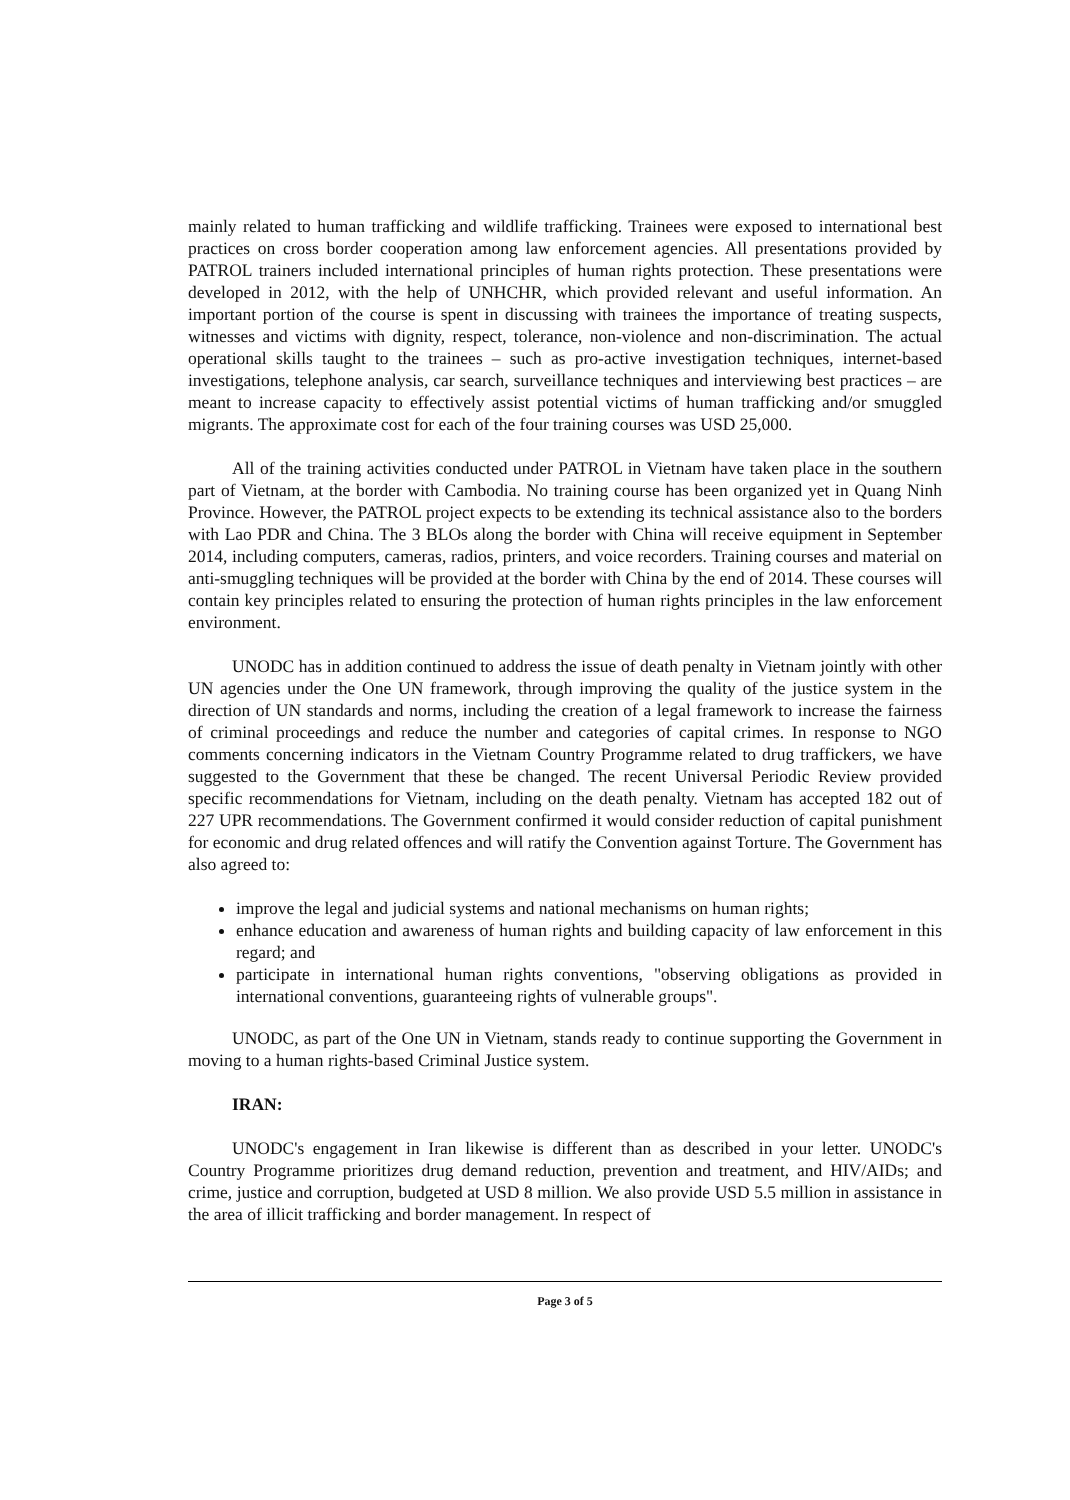mainly related to human trafficking and wildlife trafficking. Trainees were exposed to international best practices on cross border cooperation among law enforcement agencies. All presentations provided by PATROL trainers included international principles of human rights protection. These presentations were developed in 2012, with the help of UNHCHR, which provided relevant and useful information. An important portion of the course is spent in discussing with trainees the importance of treating suspects, witnesses and victims with dignity, respect, tolerance, non-violence and non-discrimination. The actual operational skills taught to the trainees – such as pro-active investigation techniques, internet-based investigations, telephone analysis, car search, surveillance techniques and interviewing best practices – are meant to increase capacity to effectively assist potential victims of human trafficking and/or smuggled migrants. The approximate cost for each of the four training courses was USD 25,000.
All of the training activities conducted under PATROL in Vietnam have taken place in the southern part of Vietnam, at the border with Cambodia. No training course has been organized yet in Quang Ninh Province. However, the PATROL project expects to be extending its technical assistance also to the borders with Lao PDR and China. The 3 BLOs along the border with China will receive equipment in September 2014, including computers, cameras, radios, printers, and voice recorders. Training courses and material on anti-smuggling techniques will be provided at the border with China by the end of 2014. These courses will contain key principles related to ensuring the protection of human rights principles in the law enforcement environment.
UNODC has in addition continued to address the issue of death penalty in Vietnam jointly with other UN agencies under the One UN framework, through improving the quality of the justice system in the direction of UN standards and norms, including the creation of a legal framework to increase the fairness of criminal proceedings and reduce the number and categories of capital crimes. In response to NGO comments concerning indicators in the Vietnam Country Programme related to drug traffickers, we have suggested to the Government that these be changed. The recent Universal Periodic Review provided specific recommendations for Vietnam, including on the death penalty. Vietnam has accepted 182 out of 227 UPR recommendations. The Government confirmed it would consider reduction of capital punishment for economic and drug related offences and will ratify the Convention against Torture. The Government has also agreed to:
improve the legal and judicial systems and national mechanisms on human rights;
enhance education and awareness of human rights and building capacity of law enforcement in this regard; and
participate in international human rights conventions, "observing obligations as provided in international conventions, guaranteeing rights of vulnerable groups".
UNODC, as part of the One UN in Vietnam, stands ready to continue supporting the Government in moving to a human rights-based Criminal Justice system.
IRAN:
UNODC's engagement in Iran likewise is different than as described in your letter. UNODC's Country Programme prioritizes drug demand reduction, prevention and treatment, and HIV/AIDs; and crime, justice and corruption, budgeted at USD 8 million. We also provide USD 5.5 million in assistance in the area of illicit trafficking and border management. In respect of
Page 3 of 5